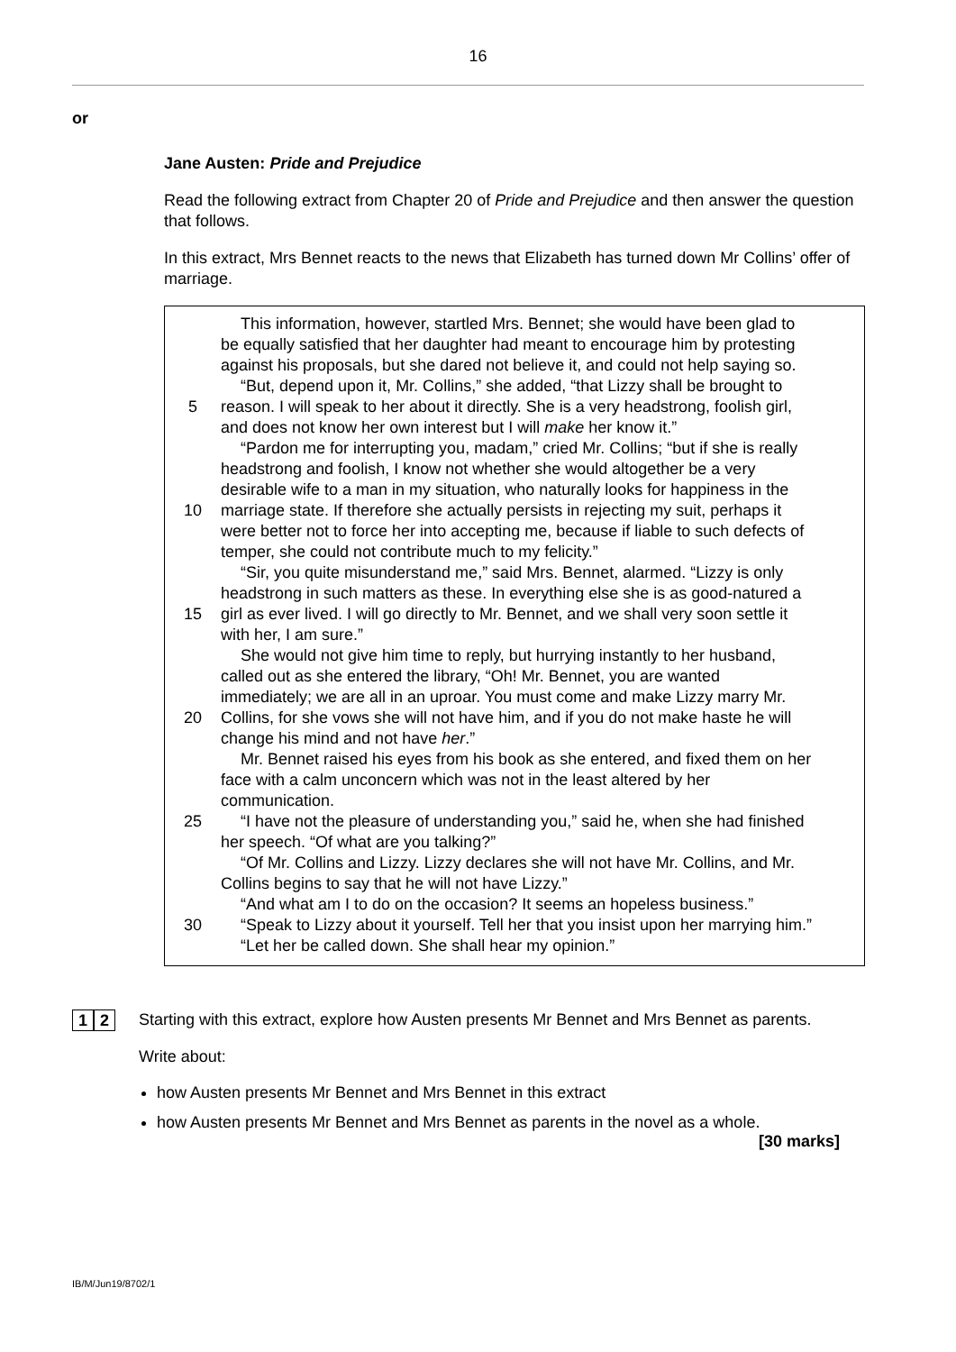16
or
Jane Austen: Pride and Prejudice
Read the following extract from Chapter 20 of Pride and Prejudice and then answer the question that follows.
In this extract, Mrs Bennet reacts to the news that Elizabeth has turned down Mr Collins’ offer of marriage.
This information, however, startled Mrs. Bennet; she would have been glad to
be equally satisfied that her daughter had meant to encourage him by protesting
against his proposals, but she dared not believe it, and could not help saying so.
“But, depend upon it, Mr. Collins,” she added, “that Lizzy shall be brought to
5 reason. I will speak to her about it directly. She is a very headstrong, foolish girl,
and does not know her own interest but I will make her know it.”
“Pardon me for interrupting you, madam,” cried Mr. Collins; “but if she is really
headstrong and foolish, I know not whether she would altogether be a very
desirable wife to a man in my situation, who naturally looks for happiness in the
10 marriage state. If therefore she actually persists in rejecting my suit, perhaps it
were better not to force her into accepting me, because if liable to such defects of
temper, she could not contribute much to my felicity.”
“Sir, you quite misunderstand me,” said Mrs. Bennet, alarmed. “Lizzy is only
headstrong in such matters as these. In everything else she is as good-natured a
15 girl as ever lived. I will go directly to Mr. Bennet, and we shall very soon settle it
with her, I am sure.”
She would not give him time to reply, but hurrying instantly to her husband,
called out as she entered the library, “Oh! Mr. Bennet, you are wanted
immediately; we are all in an uproar. You must come and make Lizzy marry Mr.
20 Collins, for she vows she will not have him, and if you do not make haste he will
change his mind and not have her.”
Mr. Bennet raised his eyes from his book as she entered, and fixed them on her
face with a calm unconcern which was not in the least altered by her
communication.
25 “I have not the pleasure of understanding you,” said he, when she had finished
her speech. “Of what are you talking?”
“Of Mr. Collins and Lizzy. Lizzy declares she will not have Mr. Collins, and Mr.
Collins begins to say that he will not have Lizzy.”
“And what am I to do on the occasion? It seems an hopeless business.”
30 “Speak to Lizzy about it yourself. Tell her that you insist upon her marrying him.”
“Let her be called down. She shall hear my opinion.”
1 2
Starting with this extract, explore how Austen presents Mr Bennet and Mrs Bennet as parents.
Write about:
how Austen presents Mr Bennet and Mrs Bennet in this extract
how Austen presents Mr Bennet and Mrs Bennet as parents in the novel as a whole.
[30 marks]
IB/M/Jun19/8702/1